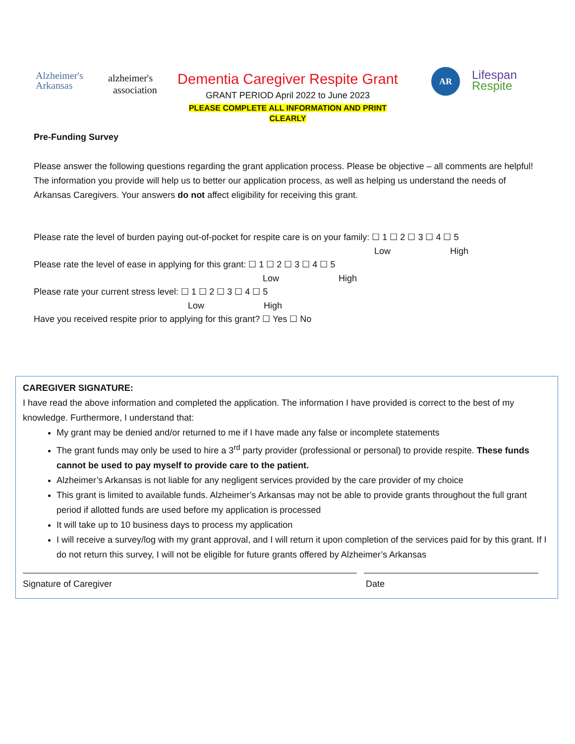Alzheimer's
Arkansas
alzheimer's
association
Dementia Caregiver Respite Grant
GRANT PERIOD April 2022 to June 2023
PLEASE COMPLETE ALL INFORMATION AND PRINT CLEARLY
AR
Lifespan
Respite
Pre-Funding Survey
Please answer the following questions regarding the grant application process. Please be objective – all comments are helpful! The information you provide will help us to better our application process, as well as helping us understand the needs of Arkansas Caregivers. Your answers do not affect eligibility for receiving this grant.
Please rate the level of burden paying out-of-pocket for respite care is on your family: ☐ 1 ☐ 2 ☐ 3 ☐ 4 ☐ 5
Low High
Please rate the level of ease in applying for this grant: ☐ 1 ☐ 2 ☐ 3 ☐ 4 ☐ 5
Low High
Please rate your current stress level: ☐ 1 ☐ 2 ☐ 3 ☐ 4 ☐ 5
Low High
Have you received respite prior to applying for this grant? ☐ Yes ☐ No
CAREGIVER SIGNATURE:
I have read the above information and completed the application. The information I have provided is correct to the best of my knowledge. Furthermore, I understand that:
My grant may be denied and/or returned to me if I have made any false or incomplete statements
The grant funds may only be used to hire a 3<sup>rd</sup> party provider (professional or personal) to provide respite. These funds cannot be used to pay myself to provide care to the patient.
Alzheimer’s Arkansas is not liable for any negligent services provided by the care provider of my choice
This grant is limited to available funds. Alzheimer’s Arkansas may not be able to provide grants throughout the full grant period if allotted funds are used before my application is processed
It will take up to 10 business days to process my application
I will receive a survey/log with my grant approval, and I will return it upon completion of the services paid for by this grant. If I do not return this survey, I will not be eligible for future grants offered by Alzheimer’s Arkansas
Signature of Caregiver Date